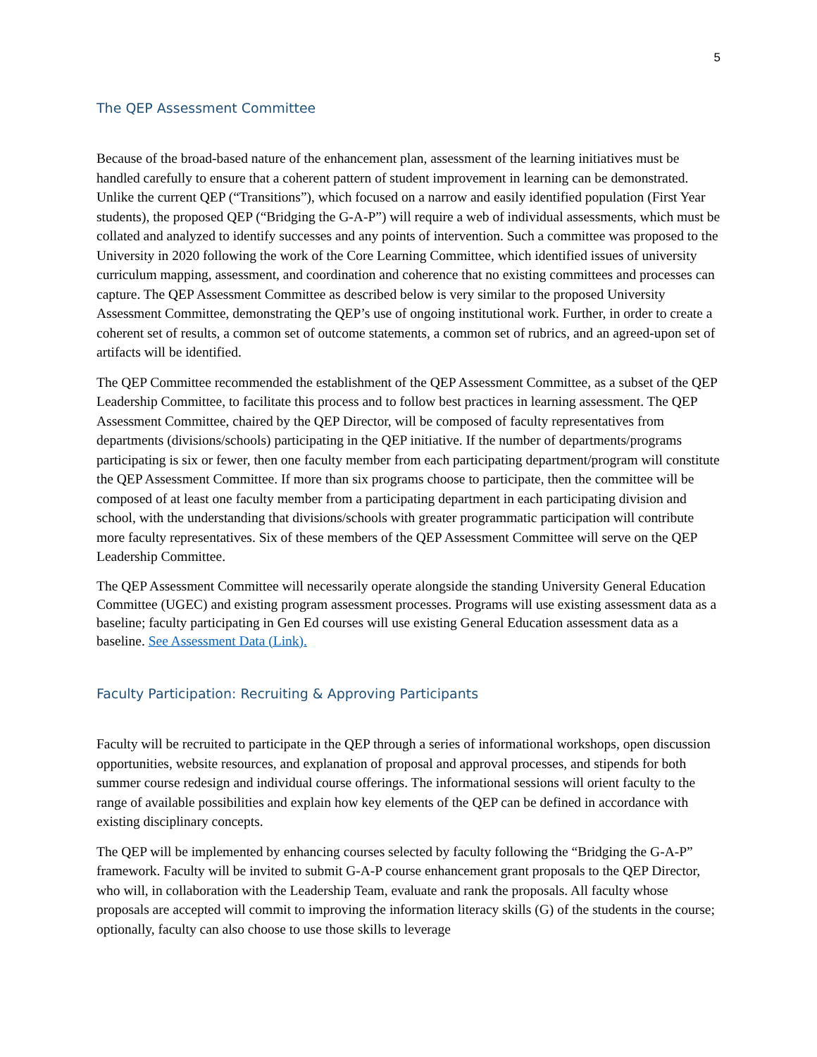5
The QEP Assessment Committee
Because of the broad-based nature of the enhancement plan, assessment of the learning initiatives must be handled carefully to ensure that a coherent pattern of student improvement in learning can be demonstrated. Unlike the current QEP (“Transitions”), which focused on a narrow and easily identified population (First Year students), the proposed QEP (“Bridging the G-A-P”) will require a web of individual assessments, which must be collated and analyzed to identify successes and any points of intervention. Such a committee was proposed to the University in 2020 following the work of the Core Learning Committee, which identified issues of university curriculum mapping, assessment, and coordination and coherence that no existing committees and processes can capture. The QEP Assessment Committee as described below is very similar to the proposed University Assessment Committee, demonstrating the QEP’s use of ongoing institutional work. Further, in order to create a coherent set of results, a common set of outcome statements, a common set of rubrics, and an agreed-upon set of artifacts will be identified.
The QEP Committee recommended the establishment of the QEP Assessment Committee, as a subset of the QEP Leadership Committee, to facilitate this process and to follow best practices in learning assessment. The QEP Assessment Committee, chaired by the QEP Director, will be composed of faculty representatives from departments (divisions/schools) participating in the QEP initiative. If the number of departments/programs participating is six or fewer, then one faculty member from each participating department/program will constitute the QEP Assessment Committee. If more than six programs choose to participate, then the committee will be composed of at least one faculty member from a participating department in each participating division and school, with the understanding that divisions/schools with greater programmatic participation will contribute more faculty representatives. Six of these members of the QEP Assessment Committee will serve on the QEP Leadership Committee.
The QEP Assessment Committee will necessarily operate alongside the standing University General Education Committee (UGEC) and existing program assessment processes. Programs will use existing assessment data as a baseline; faculty participating in Gen Ed courses will use existing General Education assessment data as a baseline. See Assessment Data (Link).
Faculty Participation: Recruiting & Approving Participants
Faculty will be recruited to participate in the QEP through a series of informational workshops, open discussion opportunities, website resources, and explanation of proposal and approval processes, and stipends for both summer course redesign and individual course offerings. The informational sessions will orient faculty to the range of available possibilities and explain how key elements of the QEP can be defined in accordance with existing disciplinary concepts.
The QEP will be implemented by enhancing courses selected by faculty following the “Bridging the G-A-P” framework. Faculty will be invited to submit G-A-P course enhancement grant proposals to the QEP Director, who will, in collaboration with the Leadership Team, evaluate and rank the proposals. All faculty whose proposals are accepted will commit to improving the information literacy skills (G) of the students in the course; optionally, faculty can also choose to use those skills to leverage